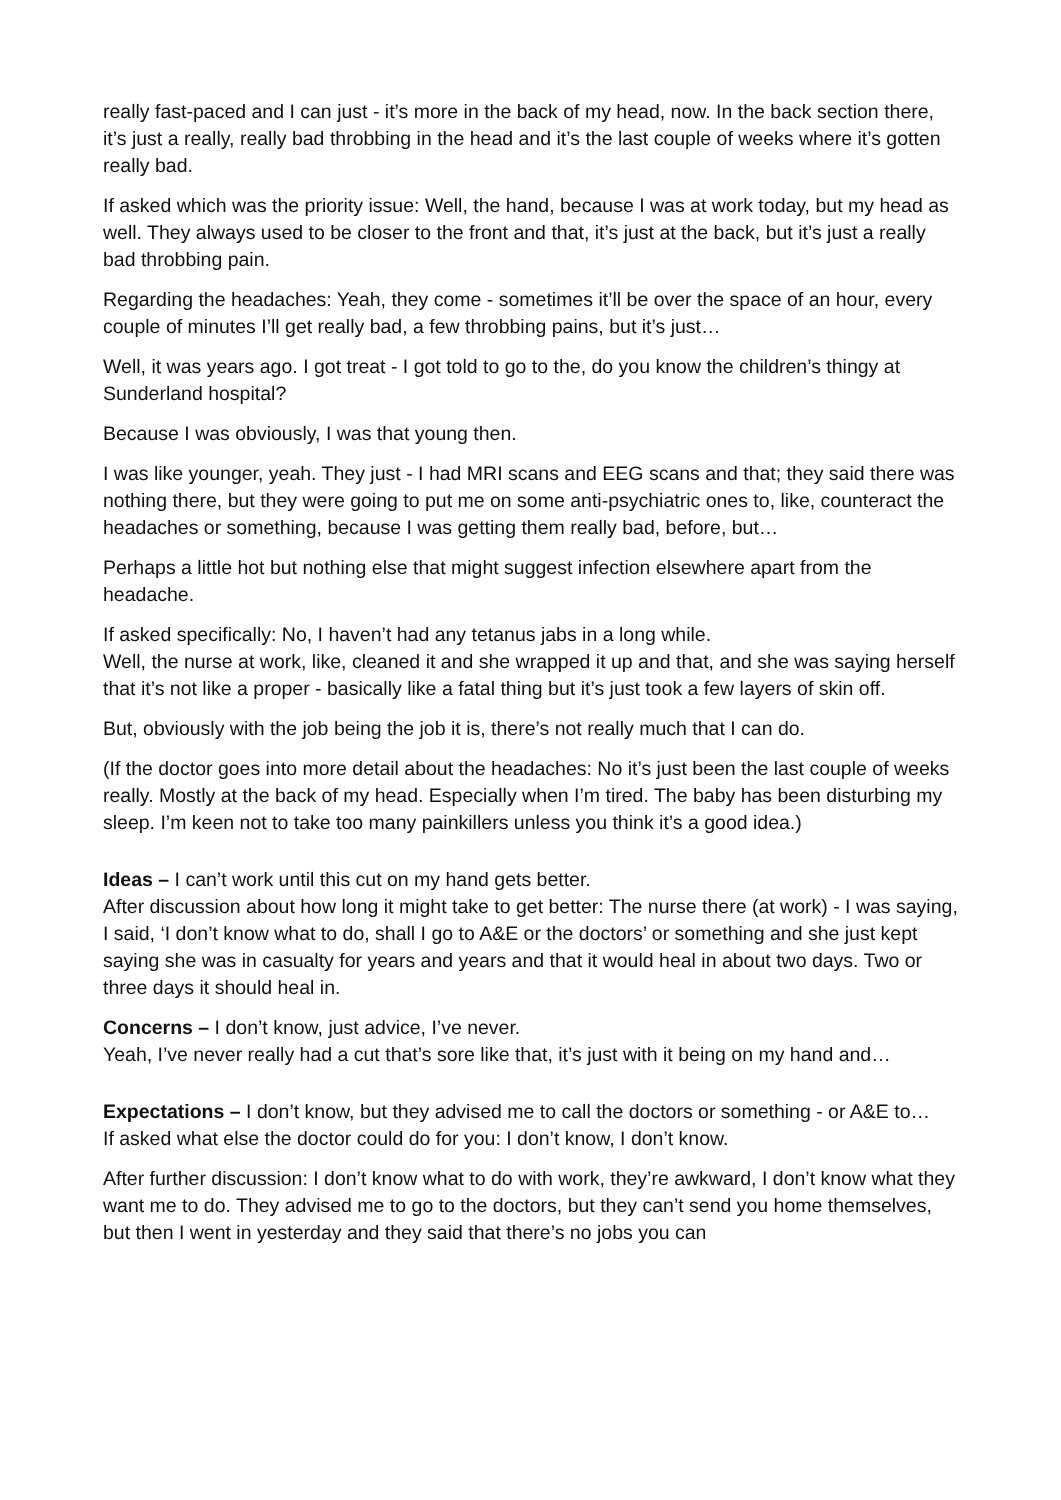really fast-paced and I can just - it’s more in the back of my head, now. In the back section there, it’s just a really, really bad throbbing in the head and it’s the last couple of weeks where it’s gotten really bad.
If asked which was the priority issue: Well, the hand, because I was at work today, but my head as well. They always used to be closer to the front and that, it’s just at the back, but it’s just a really bad throbbing pain.
Regarding the headaches: Yeah, they come - sometimes it’ll be over the space of an hour, every couple of minutes I’ll get really bad, a few throbbing pains, but it’s just…
Well, it was years ago. I got treat - I got told to go to the, do you know the children’s thingy at Sunderland hospital?
Because I was obviously, I was that young then.
I was like younger, yeah. They just - I had MRI scans and EEG scans and that; they said there was nothing there, but they were going to put me on some anti-psychiatric ones to, like, counteract the headaches or something, because I was getting them really bad, before, but…
Perhaps a little hot but nothing else that might suggest infection elsewhere apart from the headache.
If asked specifically: No, I haven’t had any tetanus jabs in a long while.
Well, the nurse at work, like, cleaned it and she wrapped it up and that, and she was saying herself that it’s not like a proper - basically like a fatal thing but it’s just took a few layers of skin off.
But, obviously with the job being the job it is, there’s not really much that I can do.
(If the doctor goes into more detail about the headaches: No it’s just been the last couple of weeks really. Mostly at the back of my head. Especially when I’m tired. The baby has been disturbing my sleep. I’m keen not to take too many painkillers unless you think it’s a good idea.)
Ideas – I can’t work until this cut on my hand gets better.
After discussion about how long it might take to get better: The nurse there (at work) - I was saying, I said, ‘I don’t know what to do, shall I go to A&E or the doctors’ or something and she just kept saying she was in casualty for years and years and that it would heal in about two days. Two or three days it should heal in.
Concerns – I don’t know, just advice, I’ve never.
Yeah, I’ve never really had a cut that’s sore like that, it’s just with it being on my hand and…
Expectations – I don’t know, but they advised me to call the doctors or something - or A&E to…
If asked what else the doctor could do for you: I don’t know, I don’t know.
After further discussion: I don’t know what to do with work, they’re awkward, I don’t know what they want me to do. They advised me to go to the doctors, but they can’t send you home themselves, but then I went in yesterday and they said that there’s no jobs you can